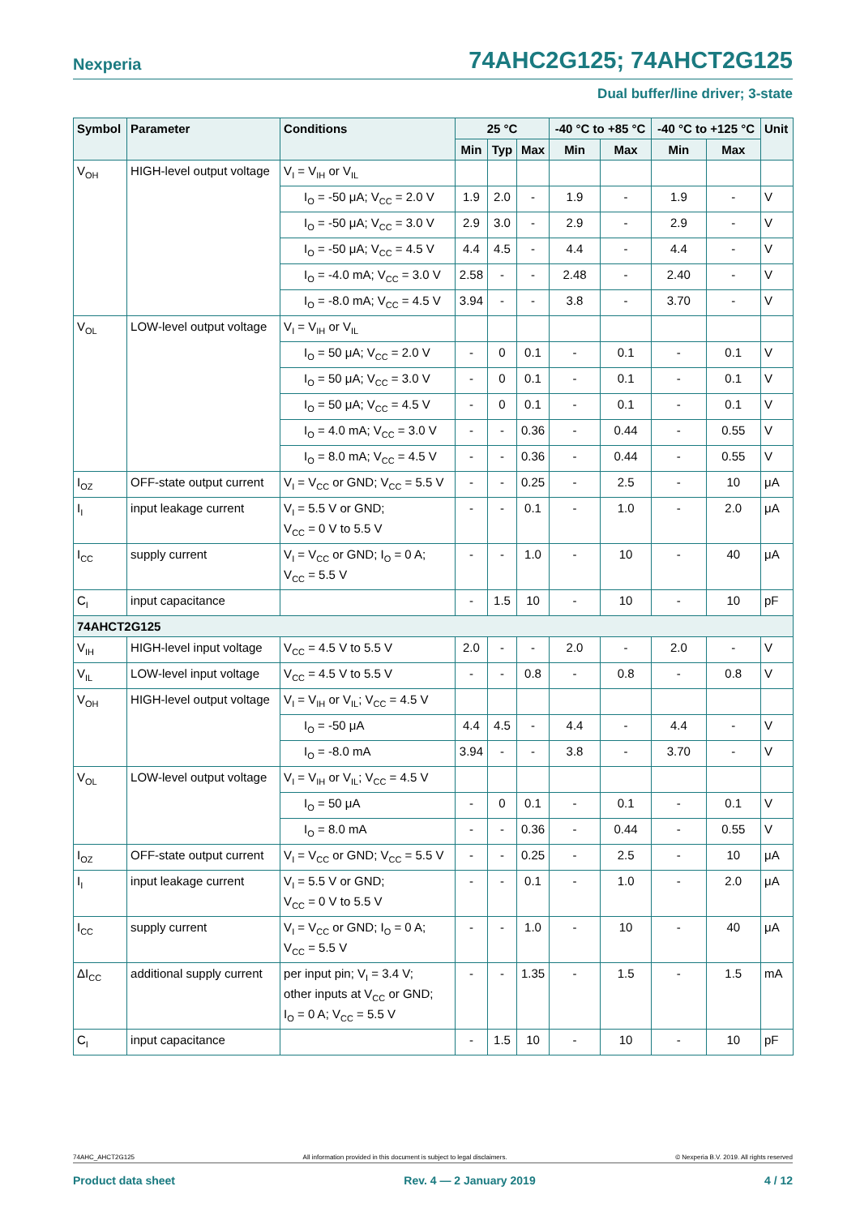Nexperia 74AHC2G125; 74AHCT2G125
Dual buffer/line driver; 3-state
| Symbol | Parameter | Conditions | 25 °C | | | -40 °C to +85 °C | | -40 °C to +125 °C | | Unit |
| --- | --- | --- | --- | --- | --- | --- | --- | --- | --- | --- |
| | | | Min | Typ | Max | Min | Max | Min | Max | |
| V<sub>OH</sub> | HIGH-level output voltage | V<sub>I</sub> = V<sub>IH</sub> or V<sub>IL</sub> | | | | | | | | |
| | | I<sub>O</sub> = -50 μA; V<sub>CC</sub> = 2.0 V | 1.9 | 2.0 | - | 1.9 | - | 1.9 | - | V |
| | | I<sub>O</sub> = -50 μA; V<sub>CC</sub> = 3.0 V | 2.9 | 3.0 | - | 2.9 | - | 2.9 | - | V |
| | | I<sub>O</sub> = -50 μA; V<sub>CC</sub> = 4.5 V | 4.4 | 4.5 | - | 4.4 | - | 4.4 | - | V |
| | | I<sub>O</sub> = -4.0 mA; V<sub>CC</sub> = 3.0 V | 2.58 | - | - | 2.48 | - | 2.40 | - | V |
| | | I<sub>O</sub> = -8.0 mA; V<sub>CC</sub> = 4.5 V | 3.94 | - | - | 3.8 | - | 3.70 | - | V |
| V<sub>OL</sub> | LOW-level output voltage | V<sub>I</sub> = V<sub>IH</sub> or V<sub>IL</sub> | | | | | | | | |
| | | I<sub>O</sub> = 50 μA; V<sub>CC</sub> = 2.0 V | - | 0 | 0.1 | - | 0.1 | - | 0.1 | V |
| | | I<sub>O</sub> = 50 μA; V<sub>CC</sub> = 3.0 V | - | 0 | 0.1 | - | 0.1 | - | 0.1 | V |
| | | I<sub>O</sub> = 50 μA; V<sub>CC</sub> = 4.5 V | - | 0 | 0.1 | - | 0.1 | - | 0.1 | V |
| | | I<sub>O</sub> = 4.0 mA; V<sub>CC</sub> = 3.0 V | - | - | 0.36 | - | 0.44 | - | 0.55 | V |
| | | I<sub>O</sub> = 8.0 mA; V<sub>CC</sub> = 4.5 V | - | - | 0.36 | - | 0.44 | - | 0.55 | V |
| I<sub>OZ</sub> | OFF-state output current | V<sub>I</sub> = V<sub>CC</sub> or GND; V<sub>CC</sub> = 5.5 V | - | - | 0.25 | - | 2.5 | - | 10 | μA |
| I<sub>I</sub> | input leakage current | V<sub>I</sub> = 5.5 V or GND; V<sub>CC</sub> = 0 V to 5.5 V | - | - | 0.1 | - | 1.0 | - | 2.0 | μA |
| I<sub>CC</sub> | supply current | V<sub>I</sub> = V<sub>CC</sub> or GND; I<sub>O</sub> = 0 A; V<sub>CC</sub> = 5.5 V | - | - | 1.0 | - | 10 | - | 40 | μA |
| C<sub>I</sub> | input capacitance | | - | 1.5 | 10 | - | 10 | - | 10 | pF |
| 74AHCT2G125 | | | | | | | | | | |
| V<sub>IH</sub> | HIGH-level input voltage | V<sub>CC</sub> = 4.5 V to 5.5 V | 2.0 | - | - | 2.0 | - | 2.0 | - | V |
| V<sub>IL</sub> | LOW-level input voltage | V<sub>CC</sub> = 4.5 V to 5.5 V | - | - | 0.8 | - | 0.8 | - | 0.8 | V |
| V<sub>OH</sub> | HIGH-level output voltage | V<sub>I</sub> = V<sub>IH</sub> or V<sub>IL</sub>; V<sub>CC</sub> = 4.5 V | | | | | | | | |
| | | I<sub>O</sub> = -50 μA | 4.4 | 4.5 | - | 4.4 | - | 4.4 | - | V |
| | | I<sub>O</sub> = -8.0 mA | 3.94 | - | - | 3.8 | - | 3.70 | - | V |
| V<sub>OL</sub> | LOW-level output voltage | V<sub>I</sub> = V<sub>IH</sub> or V<sub>IL</sub>; V<sub>CC</sub> = 4.5 V | | | | | | | | |
| | | I<sub>O</sub> = 50 μA | - | 0 | 0.1 | - | 0.1 | - | 0.1 | V |
| | | I<sub>O</sub> = 8.0 mA | - | - | 0.36 | - | 0.44 | - | 0.55 | V |
| I<sub>OZ</sub> | OFF-state output current | V<sub>I</sub> = V<sub>CC</sub> or GND; V<sub>CC</sub> = 5.5 V | - | - | 0.25 | - | 2.5 | - | 10 | μA |
| I<sub>I</sub> | input leakage current | V<sub>I</sub> = 5.5 V or GND; V<sub>CC</sub> = 0 V to 5.5 V | - | - | 0.1 | - | 1.0 | - | 2.0 | μA |
| I<sub>CC</sub> | supply current | V<sub>I</sub> = V<sub>CC</sub> or GND; I<sub>O</sub> = 0 A; V<sub>CC</sub> = 5.5 V | - | - | 1.0 | - | 10 | - | 40 | μA |
| ΔI<sub>CC</sub> | additional supply current | per input pin; V<sub>I</sub> = 3.4 V; other inputs at V<sub>CC</sub> or GND; I<sub>O</sub> = 0 A; V<sub>CC</sub> = 5.5 V | - | - | 1.35 | - | 1.5 | - | 1.5 | mA |
| C<sub>I</sub> | input capacitance | | - | 1.5 | 10 | - | 10 | - | 10 | pF |
74AHC_AHCT2G125 All information provided in this document is subject to legal disclaimers. © Nexperia B.V. 2019. All rights reserved
Product data sheet Rev. 4 — 2 January 2019 4 / 12